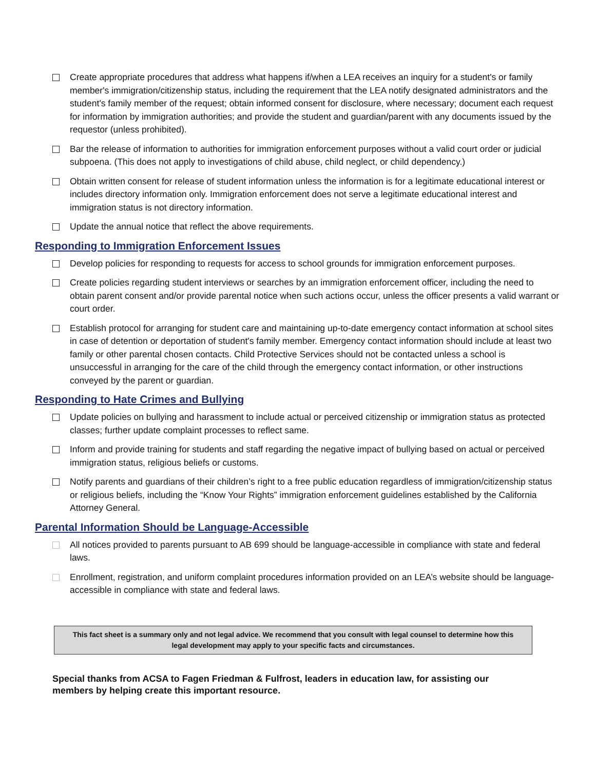Create appropriate procedures that address what happens if/when a LEA receives an inquiry for a student's or family member's immigration/citizenship status, including the requirement that the LEA notify designated administrators and the student's family member of the request; obtain informed consent for disclosure, where necessary; document each request for information by immigration authorities; and provide the student and guardian/parent with any documents issued by the requestor (unless prohibited).
Bar the release of information to authorities for immigration enforcement purposes without a valid court order or judicial subpoena. (This does not apply to investigations of child abuse, child neglect, or child dependency.)
Obtain written consent for release of student information unless the information is for a legitimate educational interest or includes directory information only. Immigration enforcement does not serve a legitimate educational interest and immigration status is not directory information.
Update the annual notice that reflect the above requirements.
Responding to Immigration Enforcement Issues
Develop policies for responding to requests for access to school grounds for immigration enforcement purposes.
Create policies regarding student interviews or searches by an immigration enforcement officer, including the need to obtain parent consent and/or provide parental notice when such actions occur, unless the officer presents a valid warrant or court order.
Establish protocol for arranging for student care and maintaining up-to-date emergency contact information at school sites in case of detention or deportation of student's family member. Emergency contact information should include at least two family or other parental chosen contacts. Child Protective Services should not be contacted unless a school is unsuccessful in arranging for the care of the child through the emergency contact information, or other instructions conveyed by the parent or guardian.
Responding to Hate Crimes and Bullying
Update policies on bullying and harassment to include actual or perceived citizenship or immigration status as protected classes; further update complaint processes to reflect same.
Inform and provide training for students and staff regarding the negative impact of bullying based on actual or perceived immigration status, religious beliefs or customs.
Notify parents and guardians of their children’s right to a free public education regardless of immigration/citizenship status or religious beliefs, including the “Know Your Rights” immigration enforcement guidelines established by the California Attorney General.
Parental Information Should be Language-Accessible
All notices provided to parents pursuant to AB 699 should be language-accessible in compliance with state and federal laws.
Enrollment, registration, and uniform complaint procedures information provided on an LEA’s website should be language-accessible in compliance with state and federal laws.
This fact sheet is a summary only and not legal advice. We recommend that you consult with legal counsel to determine how this legal development may apply to your specific facts and circumstances.
Special thanks from ACSA to Fagen Friedman & Fulfrost, leaders in education law, for assisting our members by helping create this important resource.